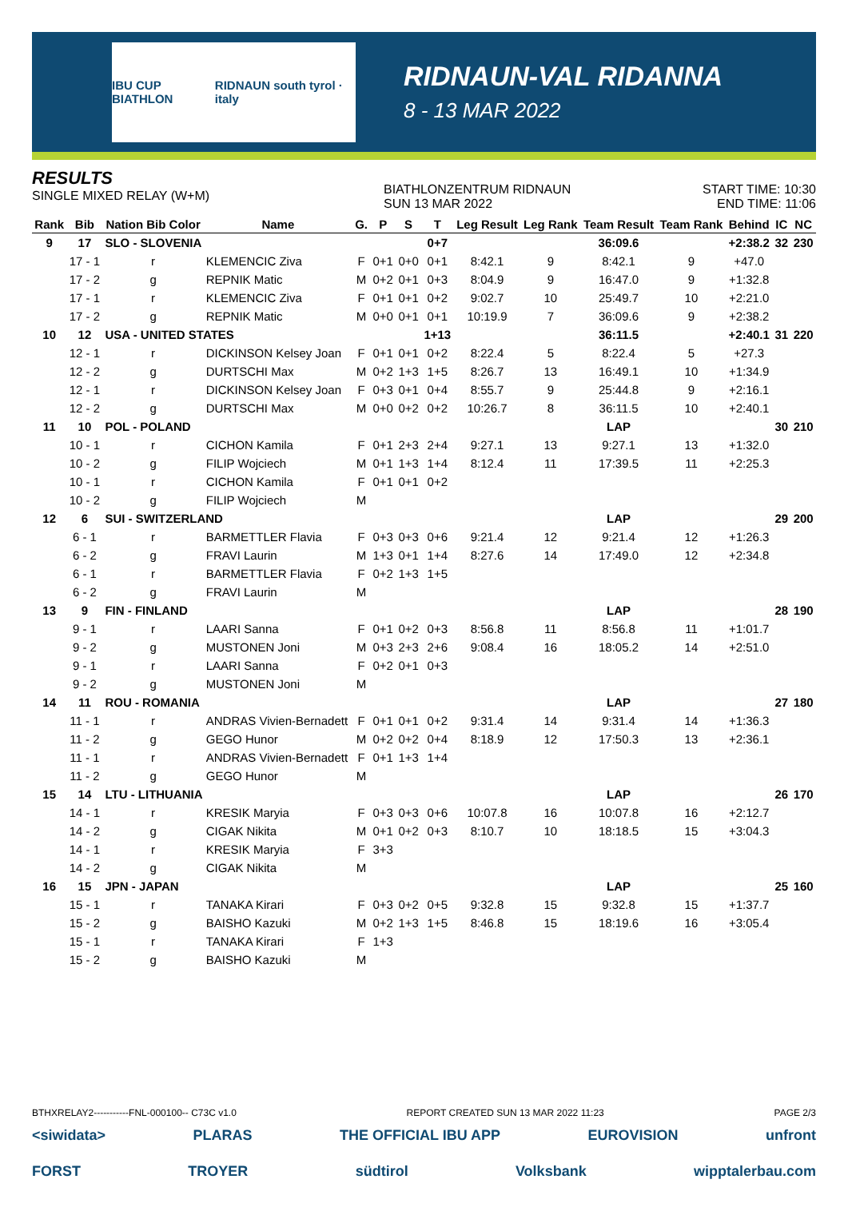IBU CUP BIATHLON RIDNAUN south tyrol · italy
RIDNAUN-VAL RIDANNA
8 - 13 MAR 2022
RESULTS
SINGLE MIXED RELAY (W+M)
BIATHLONZENTRUM RIDNAUN
SUN 13 MAR 2022
START TIME: 10:30
END TIME: 11:06
| Rank | Bib | Nation Bib Color | Name | G. | P | S | T | Leg Result | Leg Rank | Team Result | Team Rank | Behind | IC | NC |
| --- | --- | --- | --- | --- | --- | --- | --- | --- | --- | --- | --- | --- | --- | --- |
| 9 | 17 | SLO - SLOVENIA | | | | | 0+7 | | | 36:09.6 | | +2:38.2 | 32 | 230 |
| | 17 - 1 | r | KLEMENCIC Ziva | F | 0+1 | 0+0 | 0+1 | 8:42.1 | 9 | 8:42.1 | 9 | +47.0 | | |
| | 17 - 2 | g | REPNIK Matic | M | 0+2 | 0+1 | 0+3 | 8:04.9 | 9 | 16:47.0 | 9 | +1:32.8 | | |
| | 17 - 1 | r | KLEMENCIC Ziva | F | 0+1 | 0+1 | 0+2 | 9:02.7 | 10 | 25:49.7 | 10 | +2:21.0 | | |
| | 17 - 2 | g | REPNIK Matic | M | 0+0 | 0+1 | 0+1 | 10:19.9 | 7 | 36:09.6 | 9 | +2:38.2 | | |
| 10 | 12 | USA - UNITED STATES | | | | | 1+13 | | | 36:11.5 | | +2:40.1 | 31 | 220 |
| | 12 - 1 | r | DICKINSON Kelsey Joan | F | 0+1 | 0+1 | 0+2 | 8:22.4 | 5 | 8:22.4 | 5 | +27.3 | | |
| | 12 - 2 | g | DURTSCHI Max | M | 0+2 | 1+3 | 1+5 | 8:26.7 | 13 | 16:49.1 | 10 | +1:34.9 | | |
| | 12 - 1 | r | DICKINSON Kelsey Joan | F | 0+3 | 0+1 | 0+4 | 8:55.7 | 9 | 25:44.8 | 9 | +2:16.1 | | |
| | 12 - 2 | g | DURTSCHI Max | M | 0+0 | 0+2 | 0+2 | 10:26.7 | 8 | 36:11.5 | 10 | +2:40.1 | | |
| 11 | 10 | POL - POLAND | | | | | | | | LAP | | | 30 | 210 |
| | 10 - 1 | r | CICHON Kamila | F | 0+1 | 2+3 | 2+4 | 9:27.1 | 13 | 9:27.1 | 13 | +1:32.0 | | |
| | 10 - 2 | g | FILIP Wojciech | M | 0+1 | 1+3 | 1+4 | 8:12.4 | 11 | 17:39.5 | 11 | +2:25.3 | | |
| | 10 - 1 | r | CICHON Kamila | F | 0+1 | 0+1 | 0+2 | | | | | | | |
| | 10 - 2 | g | FILIP Wojciech | M | | | | | | | | | | |
| 12 | 6 | SUI - SWITZERLAND | | | | | | | | LAP | | | 29 | 200 |
| | 6 - 1 | r | BARMETTLER Flavia | F | 0+3 | 0+3 | 0+6 | 9:21.4 | 12 | 9:21.4 | 12 | +1:26.3 | | |
| | 6 - 2 | g | FRAVI Laurin | M | 1+3 | 0+1 | 1+4 | 8:27.6 | 14 | 17:49.0 | 12 | +2:34.8 | | |
| | 6 - 1 | r | BARMETTLER Flavia | F | 0+2 | 1+3 | 1+5 | | | | | | | |
| | 6 - 2 | g | FRAVI Laurin | M | | | | | | | | | | |
| 13 | 9 | FIN - FINLAND | | | | | | | | LAP | | | 28 | 190 |
| | 9 - 1 | r | LAARI Sanna | F | 0+1 | 0+2 | 0+3 | 8:56.8 | 11 | 8:56.8 | 11 | +1:01.7 | | |
| | 9 - 2 | g | MUSTONEN Joni | M | 0+3 | 2+3 | 2+6 | 9:08.4 | 16 | 18:05.2 | 14 | +2:51.0 | | |
| | 9 - 1 | r | LAARI Sanna | F | 0+2 | 0+1 | 0+3 | | | | | | | |
| | 9 - 2 | g | MUSTONEN Joni | M | | | | | | | | | | |
| 14 | 11 | ROU - ROMANIA | | | | | | | | LAP | | | 27 | 180 |
| | 11 - 1 | r | ANDRAS Vivien-Bernadett | F | 0+1 | 0+1 | 0+2 | 9:31.4 | 14 | 9:31.4 | 14 | +1:36.3 | | |
| | 11 - 2 | g | GEGO Hunor | M | 0+2 | 0+2 | 0+4 | 8:18.9 | 12 | 17:50.3 | 13 | +2:36.1 | | |
| | 11 - 1 | r | ANDRAS Vivien-Bernadett | F | 0+1 | 1+3 | 1+4 | | | | | | | |
| | 11 - 2 | g | GEGO Hunor | M | | | | | | | | | | |
| 15 | 14 | LTU - LITHUANIA | | | | | | | | LAP | | | 26 | 170 |
| | 14 - 1 | r | KRESIK Maryia | F | 0+3 | 0+3 | 0+6 | 10:07.8 | 16 | 10:07.8 | 16 | +2:12.7 | | |
| | 14 - 2 | g | CIGAK Nikita | M | 0+1 | 0+2 | 0+3 | 8:10.7 | 10 | 18:18.5 | 15 | +3:04.3 | | |
| | 14 - 1 | r | KRESIK Maryia | F | 3+3 | | | | | | | | | |
| | 14 - 2 | g | CIGAK Nikita | M | | | | | | | | | | |
| 16 | 15 | JPN - JAPAN | | | | | | | | LAP | | | 25 | 160 |
| | 15 - 1 | r | TANAKA Kirari | F | 0+3 | 0+2 | 0+5 | 9:32.8 | 15 | 9:32.8 | 15 | +1:37.7 | | |
| | 15 - 2 | g | BAISHO Kazuki | M | 0+2 | 1+3 | 1+5 | 8:46.8 | 15 | 18:19.6 | 16 | +3:05.4 | | |
| | 15 - 1 | r | TANAKA Kirari | F | 1+3 | | | | | | | | | |
| | 15 - 2 | g | BAISHO Kazuki | M | | | | | | | | | | |
BTHXRELAY2-----------FNL-000100-- C73C v1.0 REPORT CREATED SUN 13 MAR 2022 11:23 PAGE 2/3
<siwidata> PLARAS THE OFFICIAL IBU APP EUROVISION unfront
FORST TROYER südtirol Volksbank wipptalerbau.com